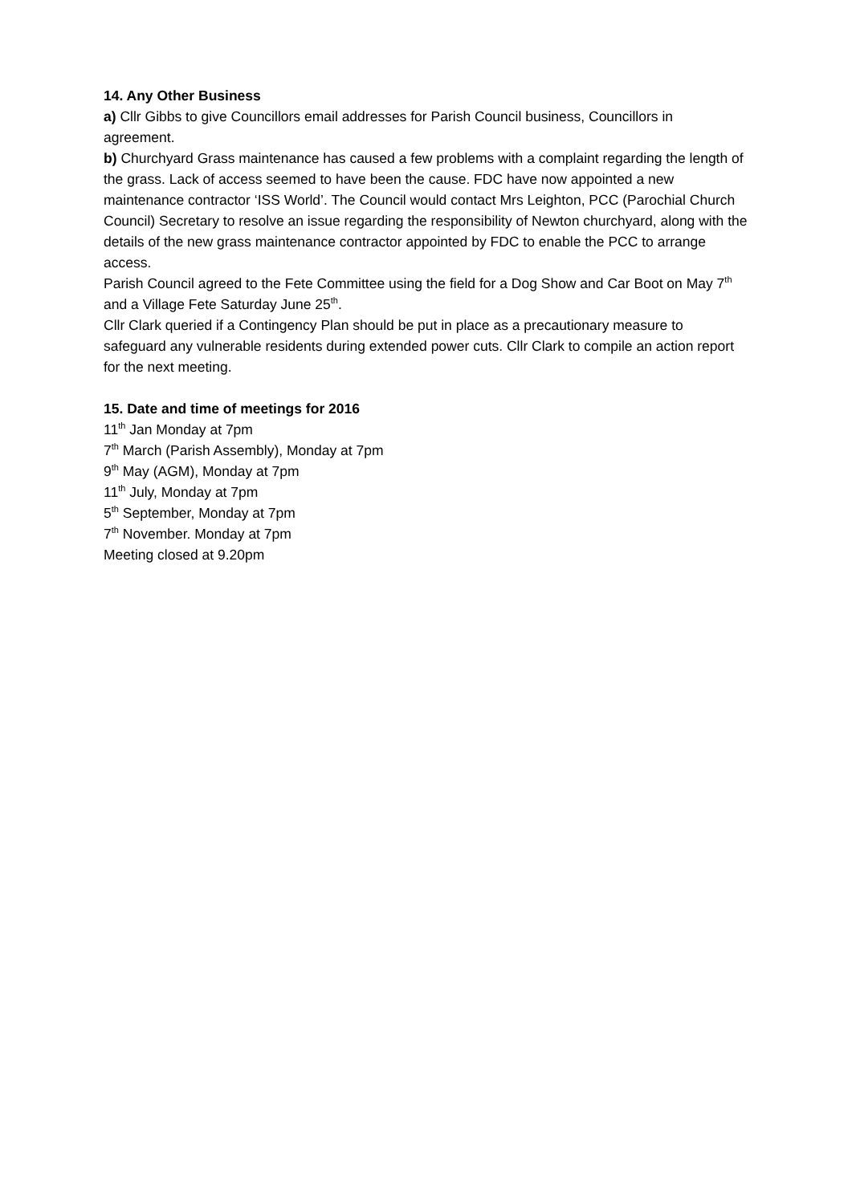14. Any Other Business
a) Cllr Gibbs to give Councillors email addresses for Parish Council business, Councillors in agreement.
b) Churchyard Grass maintenance has caused a few problems with a complaint regarding the length of the grass. Lack of access seemed to have been the cause. FDC have now appointed a new maintenance contractor ‘ISS World’. The Council would contact Mrs Leighton, PCC (Parochial Church Council) Secretary to resolve an issue regarding the responsibility of Newton churchyard, along with the details of the new grass maintenance contractor appointed by FDC to enable the PCC to arrange access.
Parish Council agreed to the Fete Committee using the field for a Dog Show and Car Boot on May 7<sup>th</sup> and a Village Fete Saturday June 25<sup>th</sup>.
Cllr Clark queried if a Contingency Plan should be put in place as a precautionary measure to safeguard any vulnerable residents during extended power cuts. Cllr Clark to compile an action report for the next meeting.
15. Date and time of meetings for 2016
11<sup>th</sup> Jan Monday at 7pm
7<sup>th</sup> March (Parish Assembly), Monday at 7pm
9<sup>th</sup> May (AGM), Monday at 7pm
11<sup>th</sup> July, Monday at 7pm
5<sup>th</sup> September, Monday at 7pm
7<sup>th</sup> November. Monday at 7pm
Meeting closed at 9.20pm